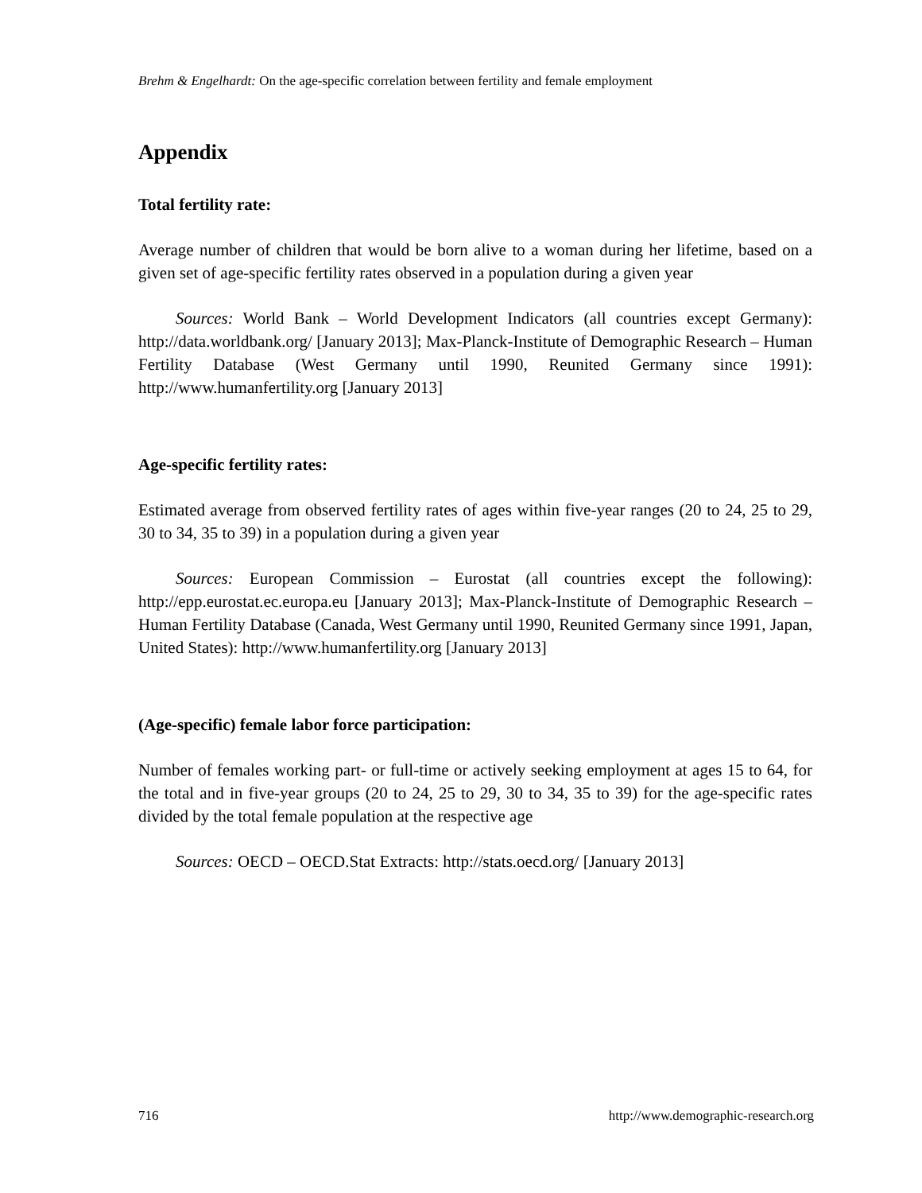Brehm & Engelhardt: On the age-specific correlation between fertility and female employment
Appendix
Total fertility rate:
Average number of children that would be born alive to a woman during her lifetime, based on a given set of age-specific fertility rates observed in a population during a given year
Sources: World Bank – World Development Indicators (all countries except Germany): http://data.worldbank.org/ [January 2013]; Max-Planck-Institute of Demographic Research – Human Fertility Database (West Germany until 1990, Reunited Germany since 1991): http://www.humanfertility.org [January 2013]
Age-specific fertility rates:
Estimated average from observed fertility rates of ages within five-year ranges (20 to 24, 25 to 29, 30 to 34, 35 to 39) in a population during a given year
Sources: European Commission – Eurostat (all countries except the following): http://epp.eurostat.ec.europa.eu [January 2013]; Max-Planck-Institute of Demographic Research – Human Fertility Database (Canada, West Germany until 1990, Reunited Germany since 1991, Japan, United States): http://www.humanfertility.org [January 2013]
(Age-specific) female labor force participation:
Number of females working part- or full-time or actively seeking employment at ages 15 to 64, for the total and in five-year groups (20 to 24, 25 to 29, 30 to 34, 35 to 39) for the age-specific rates divided by the total female population at the respective age
Sources: OECD – OECD.Stat Extracts: http://stats.oecd.org/ [January 2013]
716 http://www.demographic-research.org